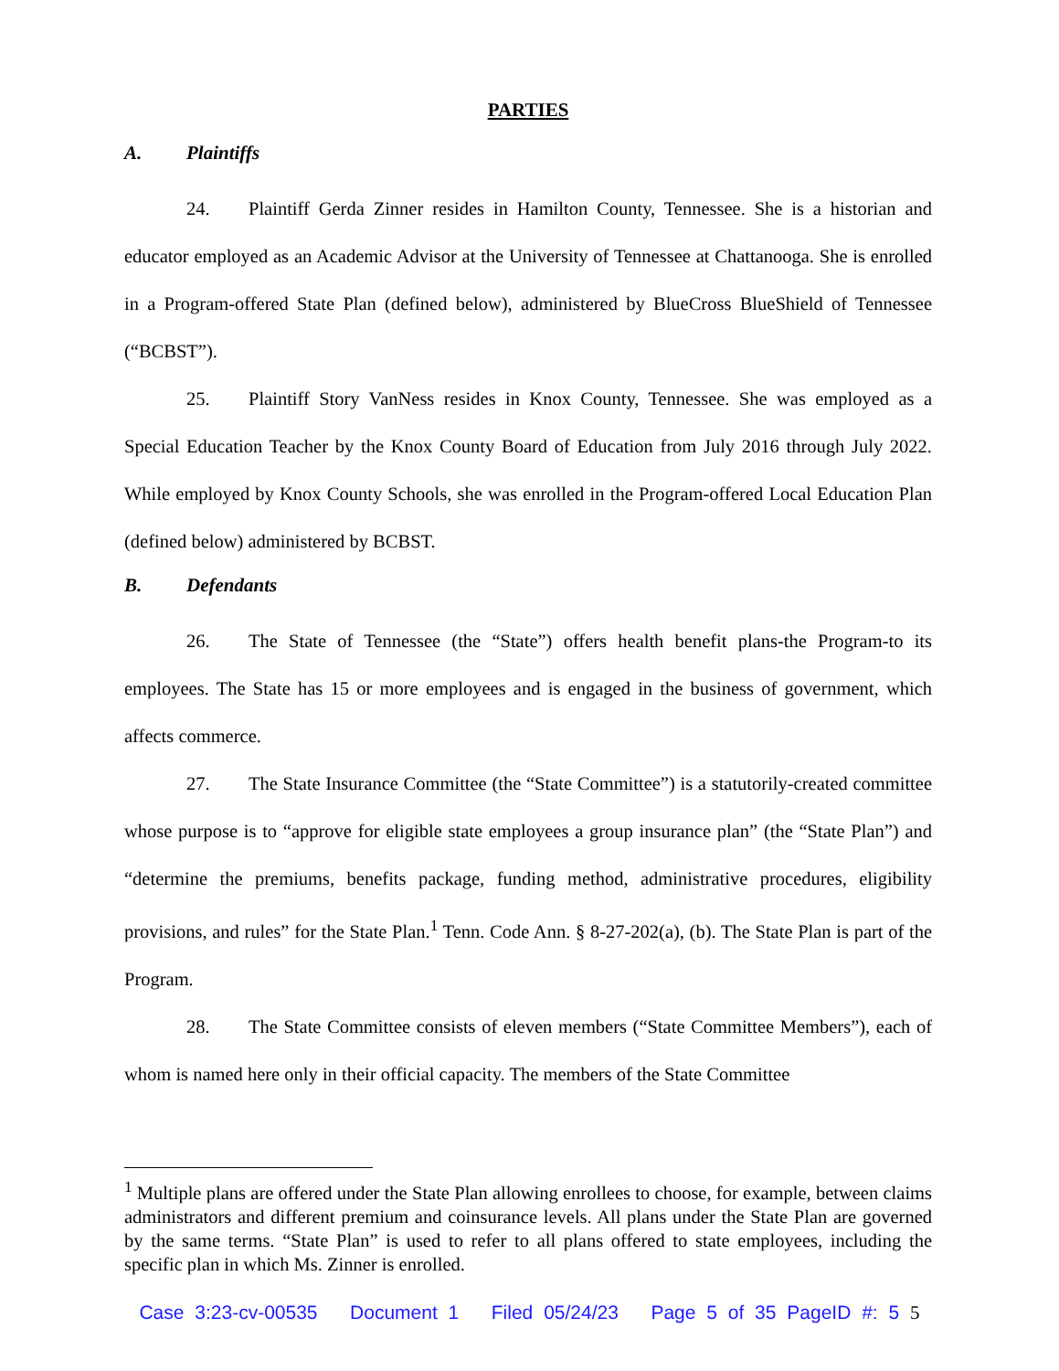PARTIES
A. Plaintiffs
24. Plaintiff Gerda Zinner resides in Hamilton County, Tennessee. She is a historian and educator employed as an Academic Advisor at the University of Tennessee at Chattanooga. She is enrolled in a Program-offered State Plan (defined below), administered by BlueCross BlueShield of Tennessee (“BCBST”).
25. Plaintiff Story VanNess resides in Knox County, Tennessee. She was employed as a Special Education Teacher by the Knox County Board of Education from July 2016 through July 2022. While employed by Knox County Schools, she was enrolled in the Program-offered Local Education Plan (defined below) administered by BCBST.
B. Defendants
26. The State of Tennessee (the “State”) offers health benefit plans-the Program-to its employees. The State has 15 or more employees and is engaged in the business of government, which affects commerce.
27. The State Insurance Committee (the “State Committee”) is a statutorily-created committee whose purpose is to “approve for eligible state employees a group insurance plan” (the “State Plan”) and “determine the premiums, benefits package, funding method, administrative procedures, eligibility provisions, and rules” for the State Plan.<sup>1</sup> Tenn. Code Ann. § 8-27-202(a), (b). The State Plan is part of the Program.
28. The State Committee consists of eleven members (“State Committee Members”), each of whom is named here only in their official capacity. The members of the State Committee
<sup>1</sup> Multiple plans are offered under the State Plan allowing enrollees to choose, for example, between claims administrators and different premium and coinsurance levels. All plans under the State Plan are governed by the same terms. “State Plan” is used to refer to all plans offered to state employees, including the specific plan in which Ms. Zinner is enrolled.
Case 3:23-cv-00535 Document 1 Filed 05/24/23 Page 5 of 35 PageID #: 5 5